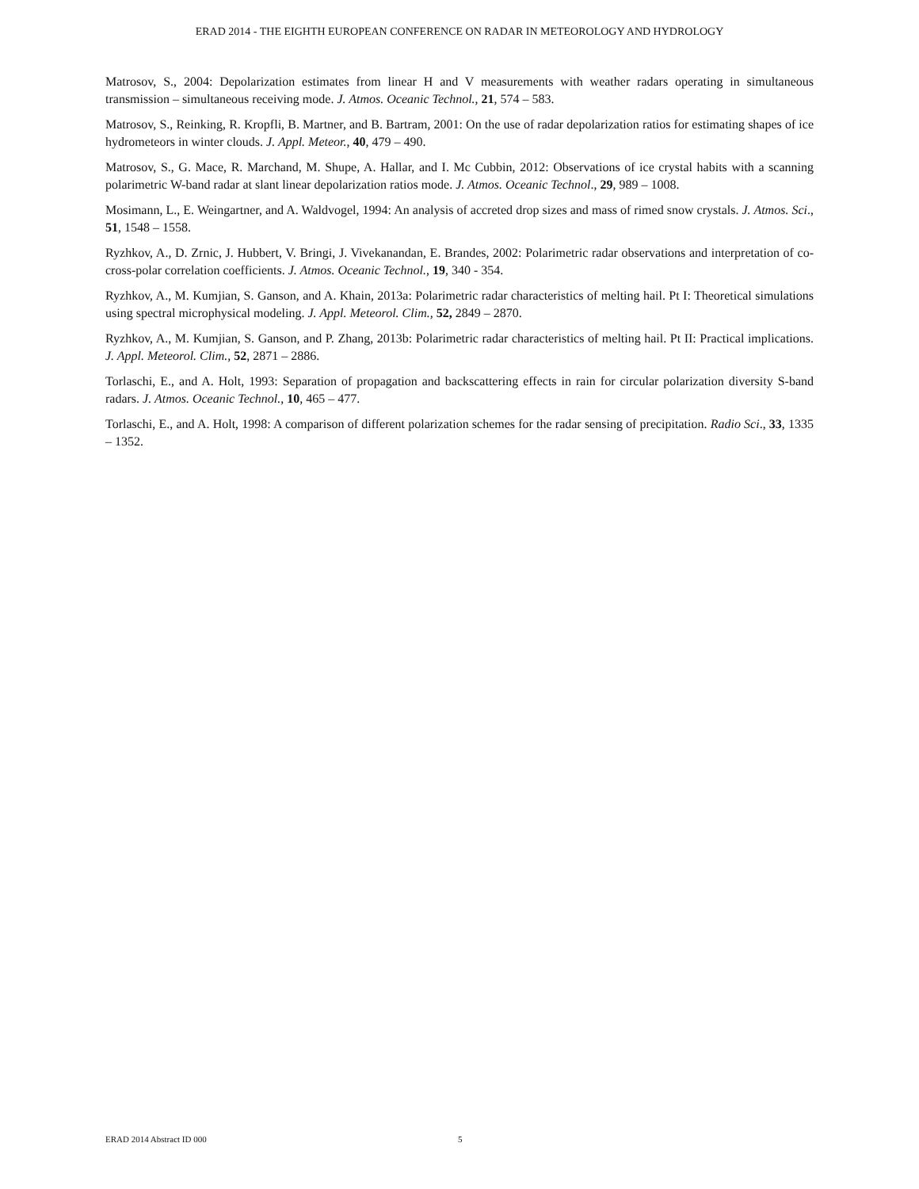ERAD 2014 - THE EIGHTH EUROPEAN CONFERENCE ON RADAR IN METEOROLOGY AND HYDROLOGY
Matrosov, S., 2004: Depolarization estimates from linear H and V measurements with weather radars operating in simultaneous transmission – simultaneous receiving mode. J. Atmos. Oceanic Technol., 21, 574 – 583.
Matrosov, S., Reinking, R. Kropfli, B. Martner, and B. Bartram, 2001: On the use of radar depolarization ratios for estimating shapes of ice hydrometeors in winter clouds. J. Appl. Meteor., 40, 479 – 490.
Matrosov, S., G. Mace, R. Marchand, M. Shupe, A. Hallar, and I. Mc Cubbin, 2012: Observations of ice crystal habits with a scanning polarimetric W-band radar at slant linear depolarization ratios mode. J. Atmos. Oceanic Technol., 29, 989 – 1008.
Mosimann, L., E. Weingartner, and A. Waldvogel, 1994: An analysis of accreted drop sizes and mass of rimed snow crystals. J. Atmos. Sci., 51, 1548 – 1558.
Ryzhkov, A., D. Zrnic, J. Hubbert, V. Bringi, J. Vivekanandan, E. Brandes, 2002: Polarimetric radar observations and interpretation of co-cross-polar correlation coefficients. J. Atmos. Oceanic Technol., 19, 340 - 354.
Ryzhkov, A., M. Kumjian, S. Ganson, and A. Khain, 2013a: Polarimetric radar characteristics of melting hail. Pt I: Theoretical simulations using spectral microphysical modeling. J. Appl. Meteorol. Clim., 52, 2849 – 2870.
Ryzhkov, A., M. Kumjian, S. Ganson, and P. Zhang, 2013b: Polarimetric radar characteristics of melting hail. Pt II: Practical implications. J. Appl. Meteorol. Clim., 52, 2871 – 2886.
Torlaschi, E., and A. Holt, 1993: Separation of propagation and backscattering effects in rain for circular polarization diversity S-band radars. J. Atmos. Oceanic Technol., 10, 465 – 477.
Torlaschi, E., and A. Holt, 1998: A comparison of different polarization schemes for the radar sensing of precipitation. Radio Sci., 33, 1335 – 1352.
ERAD 2014 Abstract ID 000 5